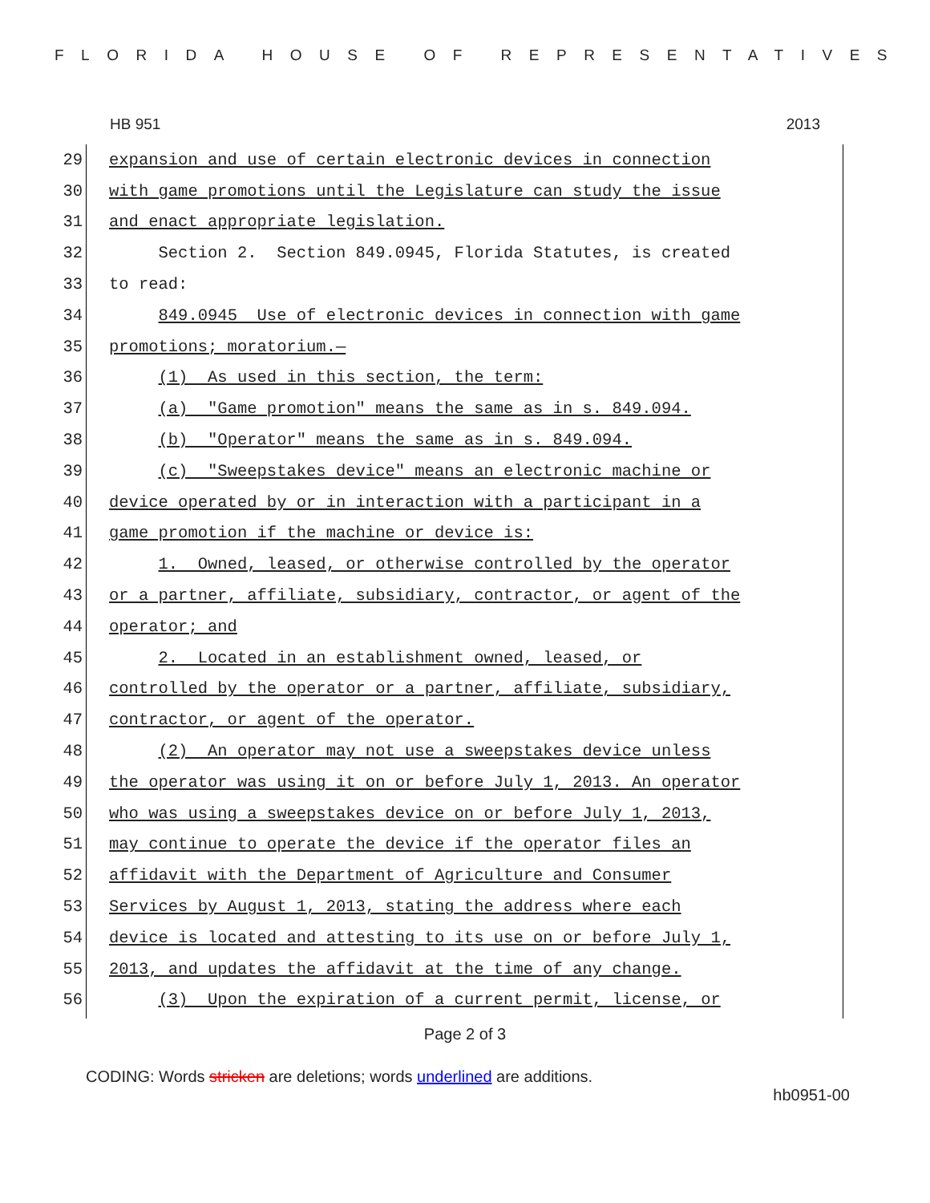FLORIDA HOUSE OF REPRESENTATIVES
HB 951 2013
29
expansion and use of certain electronic devices in connection
30
with game promotions until the Legislature can study the issue
31
and enact appropriate legislation.
32
Section 2. Section 849.0945, Florida Statutes, is created
33
to read:
34
849.0945 Use of electronic devices in connection with game
35
promotions; moratorium.—
36
(1) As used in this section, the term:
37
(a) "Game promotion" means the same as in s. 849.094.
38
(b) "Operator" means the same as in s. 849.094.
39
(c) "Sweepstakes device" means an electronic machine or
40
device operated by or in interaction with a participant in a
41
game promotion if the machine or device is:
42
1. Owned, leased, or otherwise controlled by the operator
43
or a partner, affiliate, subsidiary, contractor, or agent of the
44
operator; and
45
2. Located in an establishment owned, leased, or
46
controlled by the operator or a partner, affiliate, subsidiary,
47
contractor, or agent of the operator.
48
(2) An operator may not use a sweepstakes device unless
49
the operator was using it on or before July 1, 2013. An operator
50
who was using a sweepstakes device on or before July 1, 2013,
51
may continue to operate the device if the operator files an
52
affidavit with the Department of Agriculture and Consumer
53
Services by August 1, 2013, stating the address where each
54
device is located and attesting to its use on or before July 1,
55
2013, and updates the affidavit at the time of any change.
56
(3) Upon the expiration of a current permit, license, or
Page 2 of 3
CODING: Words stricken are deletions; words underlined are additions.
hb0951-00